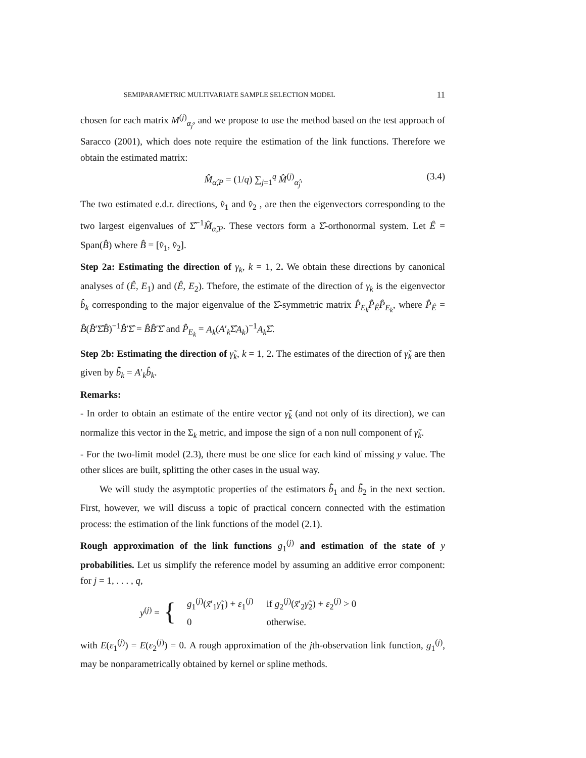SEMIPARAMETRIC MULTIVARIATE SAMPLE SELECTION MODEL 11
chosen for each matrix M<sup>(j)</sup><sub>α<sub>j</sub></sub>, and we propose to use the method based on the test approach of Saracco (2001), which does note require the estimation of the link functions. Therefore we obtain the estimated matrix:
M̂<sub>α̂,P</sub> = (1/q) ∑<sub>j=1</sub><sup>q</sup> M̂<sup>(j)</sup><sub>α̂<sub>j</sub></sub>. (3.4)
The two estimated e.d.r. directions, v̂<sub>1</sub> and v̂<sub>2</sub> , are then the eigenvectors corresponding to the two largest eigenvalues of Σ̂<sup>−1</sup>M̂<sub>α̂,P</sub>. These vectors form a Σ̂-orthonormal system. Let Ê = Span(B̂) where B̂ = [v̂<sub>1</sub>, v̂<sub>2</sub>].
Step 2a: Estimating the direction of γ<sub>k</sub>, k = 1, 2. We obtain these directions by canonical analyses of (Ê, E<sub>1</sub>) and (Ê, E<sub>2</sub>). Thefore, the estimate of the direction of γ<sub>k</sub> is the eigenvector b̂<sub>k</sub> corresponding to the major eigenvalue of the Σ̂-symmetric matrix P̂<sub>E<sub>k</sub></sub>P̂<sub>Ê</sub>P̂<sub>E<sub>k</sub></sub>, where P̂<sub>Ê</sub> = B̂(B̂′Σ̂B̂)<sup>−1</sup>B̂′Σ̂ = B̂B̂′Σ̂ and P̂<sub>E<sub>k</sub></sub> = A<sub>k</sub>(A′<sub>k</sub>Σ̂A<sub>k</sub>)<sup>−1</sup>A<sub>k</sub> Σ̂.
Step 2b: Estimating the direction of γ̃<sub>k</sub>, k = 1, 2. The estimates of the direction of γ̃<sub>k</sub> are then given by b̂̃<sub>k</sub> = A′<sub>k</sub>b̂<sub>k</sub>.
Remarks:
- In order to obtain an estimate of the entire vector γ̃<sub>k</sub> (and not only of its direction), we can normalize this vector in the Σ<sub>k</sub> metric, and impose the sign of a non null component of γ̃<sub>k</sub>.
- For the two-limit model (2.3), there must be one slice for each kind of missing y value. The other slices are built, splitting the other cases in the usual way.
We will study the asymptotic properties of the estimators b̂̃<sub>1</sub> and b̂̃<sub>2</sub> in the next section. First, however, we will discuss a topic of practical concern connected with the estimation process: the estimation of the link functions of the model (2.1).
Rough approximation of the link functions g<sub>1</sub><sup>(j)</sup> and estimation of the state of y probabilities. Let us simplify the reference model by assuming an additive error component: for j = 1, . . . , q,
y<sup>(j)</sup> = {
| g<sub>1</sub><sup>(j)</sup>( x̃ ′<sub>1</sub> γ̃<sub>1</sub>) + ε<sub>1</sub><sup>(j)</sup> | if g<sub>2</sub><sup>(j)</sup>( x̃ ′<sub>2</sub> γ̃<sub>2</sub>) + ε<sub>2</sub><sup>(j)</sup> > 0 |
| 0 | otherwise. |
with E(ε<sub>1</sub><sup>(j)</sup>) = E(ε<sub>2</sub><sup>(j)</sup>) = 0. A rough approximation of the jth-observation link function, g<sub>1</sub><sup>(j)</sup>, may be nonparametrically obtained by kernel or spline methods.